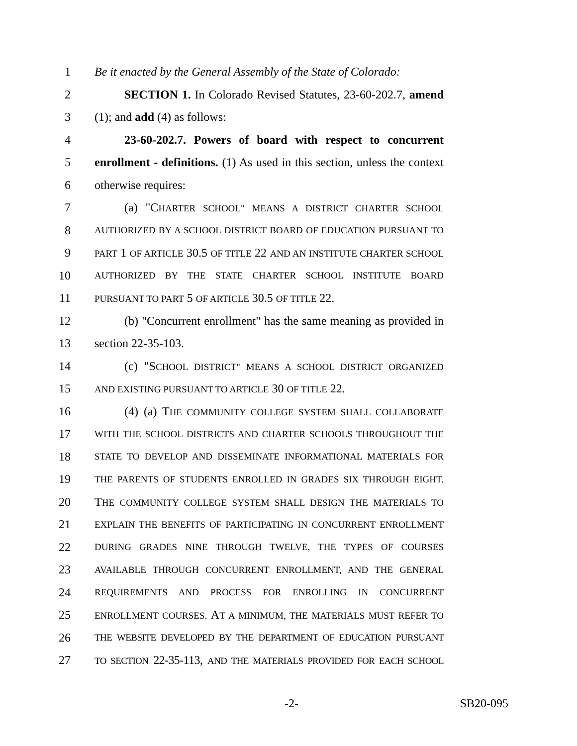1 Be it enacted by the General Assembly of the State of Colorado:
2 SECTION 1. In Colorado Revised Statutes, 23-60-202.7, amend
3 (1); and add (4) as follows:
4 23-60-202.7. Powers of board with respect to concurrent
5 enrollment - definitions. (1) As used in this section, unless the context
6 otherwise requires:
7 (a) "CHARTER SCHOOL" MEANS A DISTRICT CHARTER SCHOOL
8 AUTHORIZED BY A SCHOOL DISTRICT BOARD OF EDUCATION PURSUANT TO
9 PART 1 OF ARTICLE 30.5 OF TITLE 22 AND AN INSTITUTE CHARTER SCHOOL
10 AUTHORIZED BY THE STATE CHARTER SCHOOL INSTITUTE BOARD
11 PURSUANT TO PART 5 OF ARTICLE 30.5 OF TITLE 22.
12 (b) "Concurrent enrollment" has the same meaning as provided in
13 section 22-35-103.
14 (c) "SCHOOL DISTRICT" MEANS A SCHOOL DISTRICT ORGANIZED
15 AND EXISTING PURSUANT TO ARTICLE 30 OF TITLE 22.
16 (4) (a) THE COMMUNITY COLLEGE SYSTEM SHALL COLLABORATE
17 WITH THE SCHOOL DISTRICTS AND CHARTER SCHOOLS THROUGHOUT THE
18 STATE TO DEVELOP AND DISSEMINATE INFORMATIONAL MATERIALS FOR
19 THE PARENTS OF STUDENTS ENROLLED IN GRADES SIX THROUGH EIGHT.
20 THE COMMUNITY COLLEGE SYSTEM SHALL DESIGN THE MATERIALS TO
21 EXPLAIN THE BENEFITS OF PARTICIPATING IN CONCURRENT ENROLLMENT
22 DURING GRADES NINE THROUGH TWELVE, THE TYPES OF COURSES
23 AVAILABLE THROUGH CONCURRENT ENROLLMENT, AND THE GENERAL
24 REQUIREMENTS AND PROCESS FOR ENROLLING IN CONCURRENT
25 ENROLLMENT COURSES. AT A MINIMUM, THE MATERIALS MUST REFER TO
26 THE WEBSITE DEVELOPED BY THE DEPARTMENT OF EDUCATION PURSUANT
27 TO SECTION 22-35-113, AND THE MATERIALS PROVIDED FOR EACH SCHOOL
-2- SB20-095